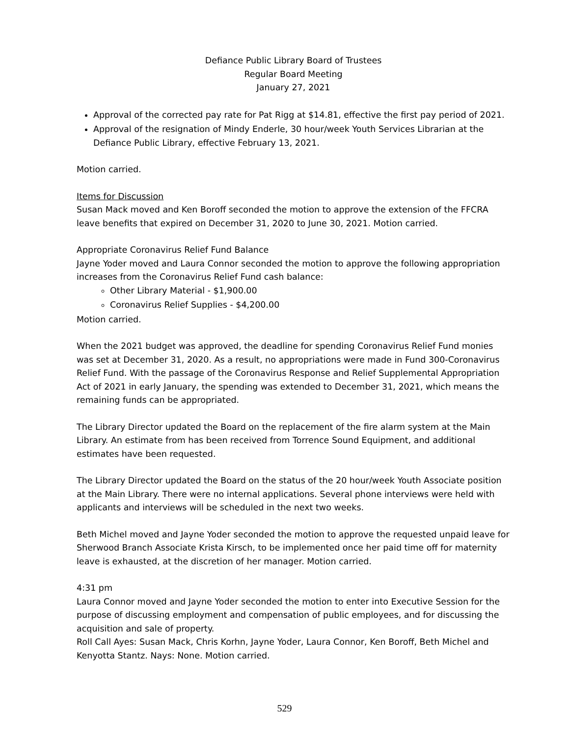Defiance Public Library Board of Trustees
Regular Board Meeting
January 27, 2021
Approval of the corrected pay rate for Pat Rigg at $14.81, effective the first pay period of 2021.
Approval of the resignation of Mindy Enderle, 30 hour/week Youth Services Librarian at the Defiance Public Library, effective February 13, 2021.
Motion carried.
Items for Discussion
Susan Mack moved and Ken Boroff seconded the motion to approve the extension of the FFCRA leave benefits that expired on December 31, 2020 to June 30, 2021. Motion carried.
Appropriate Coronavirus Relief Fund Balance
Jayne Yoder moved and Laura Connor seconded the motion to approve the following appropriation increases from the Coronavirus Relief Fund cash balance:
Other Library Material - $1,900.00
Coronavirus Relief Supplies - $4,200.00
Motion carried.
When the 2021 budget was approved, the deadline for spending Coronavirus Relief Fund monies was set at December 31, 2020. As a result, no appropriations were made in Fund 300-Coronavirus Relief Fund. With the passage of the Coronavirus Response and Relief Supplemental Appropriation Act of 2021 in early January, the spending was extended to December 31, 2021, which means the remaining funds can be appropriated.
The Library Director updated the Board on the replacement of the fire alarm system at the Main Library. An estimate from has been received from Torrence Sound Equipment, and additional estimates have been requested.
The Library Director updated the Board on the status of the 20 hour/week Youth Associate position at the Main Library. There were no internal applications. Several phone interviews were held with applicants and interviews will be scheduled in the next two weeks.
Beth Michel moved and Jayne Yoder seconded the motion to approve the requested unpaid leave for Sherwood Branch Associate Krista Kirsch, to be implemented once her paid time off for maternity leave is exhausted, at the discretion of her manager. Motion carried.
4:31 pm
Laura Connor moved and Jayne Yoder seconded the motion to enter into Executive Session for the purpose of discussing employment and compensation of public employees, and for discussing the acquisition and sale of property.
Roll Call Ayes: Susan Mack, Chris Korhn, Jayne Yoder, Laura Connor, Ken Boroff, Beth Michel and Kenyotta Stantz. Nays: None. Motion carried.
529